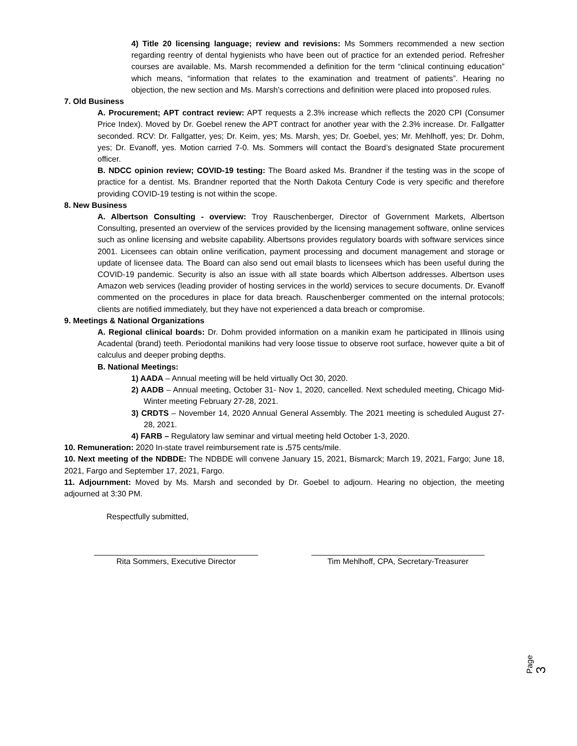4) Title 20 licensing language; review and revisions: Ms Sommers recommended a new section regarding reentry of dental hygienists who have been out of practice for an extended period. Refresher courses are available. Ms. Marsh recommended a definition for the term “clinical continuing education” which means, “information that relates to the examination and treatment of patients”. Hearing no objection, the new section and Ms. Marsh’s corrections and definition were placed into proposed rules.
7. Old Business
A. Procurement; APT contract review: APT requests a 2.3% increase which reflects the 2020 CPI (Consumer Price Index). Moved by Dr. Goebel renew the APT contract for another year with the 2.3% increase. Dr. Fallgatter seconded. RCV: Dr. Fallgatter, yes; Dr. Keim, yes; Ms. Marsh, yes; Dr. Goebel, yes; Mr. Mehlhoff, yes; Dr. Dohm, yes; Dr. Evanoff, yes. Motion carried 7-0. Ms. Sommers will contact the Board’s designated State procurement officer.
B. NDCC opinion review; COVID-19 testing: The Board asked Ms. Brandner if the testing was in the scope of practice for a dentist. Ms. Brandner reported that the North Dakota Century Code is very specific and therefore providing COVID-19 testing is not within the scope.
8. New Business
A. Albertson Consulting - overview: Troy Rauschenberger, Director of Government Markets, Albertson Consulting, presented an overview of the services provided by the licensing management software, online services such as online licensing and website capability. Albertsons provides regulatory boards with software services since 2001. Licensees can obtain online verification, payment processing and document management and storage or update of licensee data. The Board can also send out email blasts to licensees which has been useful during the COVID-19 pandemic. Security is also an issue with all state boards which Albertson addresses. Albertson uses Amazon web services (leading provider of hosting services in the world) services to secure documents. Dr. Evanoff commented on the procedures in place for data breach. Rauschenberger commented on the internal protocols; clients are notified immediately, but they have not experienced a data breach or compromise.
9. Meetings & National Organizations
A. Regional clinical boards: Dr. Dohm provided information on a manikin exam he participated in Illinois using Acadental (brand) teeth. Periodontal manikins had very loose tissue to observe root surface, however quite a bit of calculus and deeper probing depths.
B. National Meetings:
1) AADA – Annual meeting will be held virtually Oct 30, 2020.
2) AADB – Annual meeting, October 31- Nov 1, 2020, cancelled. Next scheduled meeting, Chicago Mid-Winter meeting February 27-28, 2021.
3) CRDTS – November 14, 2020 Annual General Assembly. The 2021 meeting is scheduled August 27-28, 2021.
4) FARB – Regulatory law seminar and virtual meeting held October 1-3, 2020.
10. Remuneration: 2020 In-state travel reimbursement rate is . 575 cents/mile.
10. Next meeting of the NDBDE: The NDBDE will convene January 15, 2021, Bismarck; March 19, 2021, Fargo; June 18, 2021, Fargo and September 17, 2021, Fargo.
11. Adjournment: Moved by Ms. Marsh and seconded by Dr. Goebel to adjourn. Hearing no objection, the meeting adjourned at 3:30 PM.
Respectfully submitted,
Rita Sommers, Executive Director Tim Mehlhoff, CPA, Secretary-Treasurer
Page 3